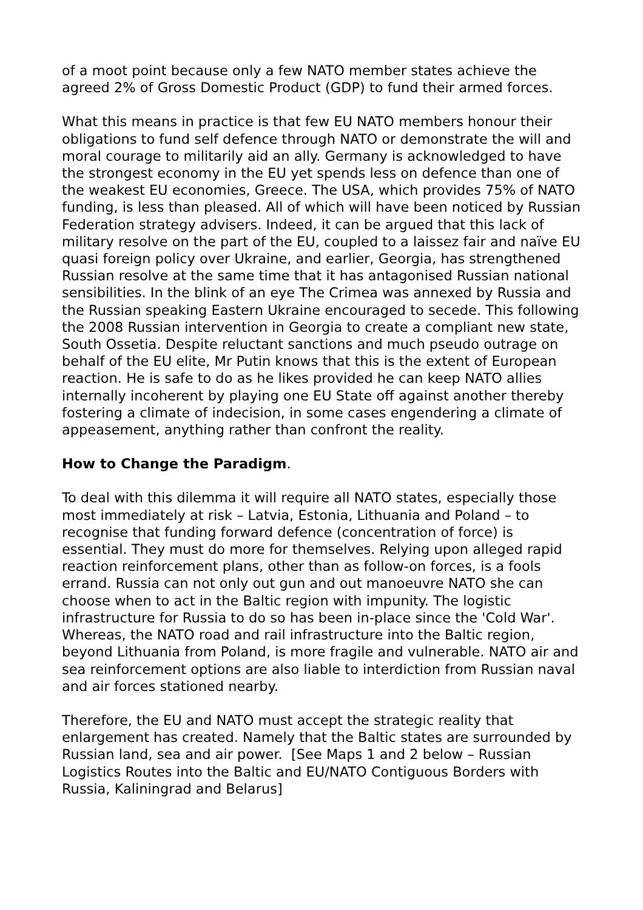of a moot point because only a few NATO member states achieve the agreed 2% of Gross Domestic Product (GDP) to fund their armed forces.
What this means in practice is that few EU NATO members honour their obligations to fund self defence through NATO or demonstrate the will and moral courage to militarily aid an ally. Germany is acknowledged to have the strongest economy in the EU yet spends less on defence than one of the weakest EU economies, Greece. The USA, which provides 75% of NATO funding, is less than pleased. All of which will have been noticed by Russian Federation strategy advisers. Indeed, it can be argued that this lack of military resolve on the part of the EU, coupled to a laissez fair and naïve EU quasi foreign policy over Ukraine, and earlier, Georgia, has strengthened Russian resolve at the same time that it has antagonised Russian national sensibilities. In the blink of an eye The Crimea was annexed by Russia and the Russian speaking Eastern Ukraine encouraged to secede. This following the 2008 Russian intervention in Georgia to create a compliant new state, South Ossetia. Despite reluctant sanctions and much pseudo outrage on behalf of the EU elite, Mr Putin knows that this is the extent of European reaction. He is safe to do as he likes provided he can keep NATO allies internally incoherent by playing one EU State off against another thereby fostering a climate of indecision, in some cases engendering a climate of appeasement, anything rather than confront the reality.
How to Change the Paradigm.
To deal with this dilemma it will require all NATO states, especially those most immediately at risk – Latvia, Estonia, Lithuania and Poland – to recognise that funding forward defence (concentration of force) is essential. They must do more for themselves. Relying upon alleged rapid reaction reinforcement plans, other than as follow-on forces, is a fools errand. Russia can not only out gun and out manoeuvre NATO she can choose when to act in the Baltic region with impunity. The logistic infrastructure for Russia to do so has been in-place since the 'Cold War'. Whereas, the NATO road and rail infrastructure into the Baltic region, beyond Lithuania from Poland, is more fragile and vulnerable. NATO air and sea reinforcement options are also liable to interdiction from Russian naval and air forces stationed nearby.
Therefore, the EU and NATO must accept the strategic reality that enlargement has created. Namely that the Baltic states are surrounded by Russian land, sea and air power. [See Maps 1 and 2 below – Russian Logistics Routes into the Baltic and EU/NATO Contiguous Borders with Russia, Kaliningrad and Belarus]